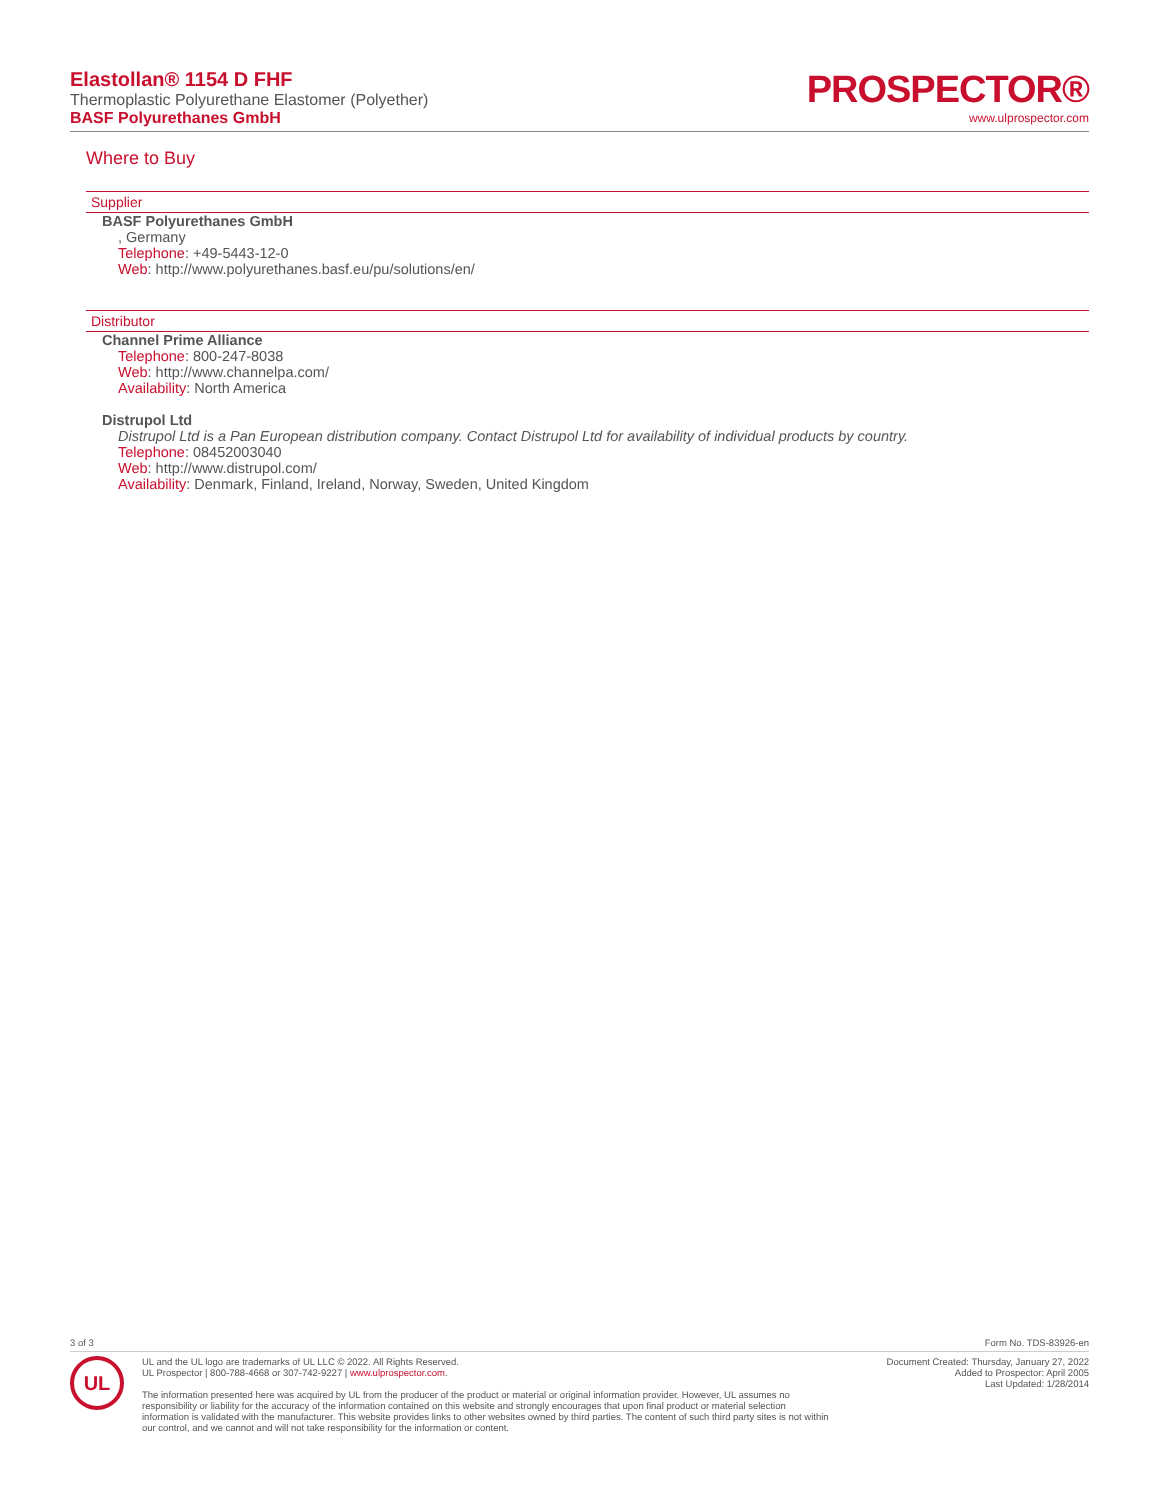Elastollan® 1154 D FHF
Thermoplastic Polyurethane Elastomer (Polyether)
BASF Polyurethanes GmbH
PROSPECTOR®
www.ulprospector.com
Where to Buy
Supplier
BASF Polyurethanes GmbH
, Germany
Telephone: +49-5443-12-0
Web: http://www.polyurethanes.basf.eu/pu/solutions/en/
Distributor
Channel Prime Alliance
Telephone: 800-247-8038
Web: http://www.channelpa.com/
Availability: North America
Distrupol Ltd
Distrupol Ltd is a Pan European distribution company. Contact Distrupol Ltd for availability of individual products by country.
Telephone: 08452003040
Web: http://www.distrupol.com/
Availability: Denmark, Finland, Ireland, Norway, Sweden, United Kingdom
3 of 3 Form No. TDS-83926-en
UL
UL and the UL logo are trademarks of UL LLC © 2022. All Rights Reserved.
UL Prospector | 800-788-4668 or 307-742-9227 | www.ulprospector.com.
The information presented here was acquired by UL from the producer of the product or material or original information provider. However, UL assumes no responsibility or liability for the accuracy of the information contained on this website and strongly encourages that upon final product or material selection information is validated with the manufacturer. This website provides links to other websites owned by third parties. The content of such third party sites is not within our control, and we cannot and will not take responsibility for the information or content.
Document Created: Thursday, January 27, 2022
Added to Prospector: April 2005
Last Updated: 1/28/2014